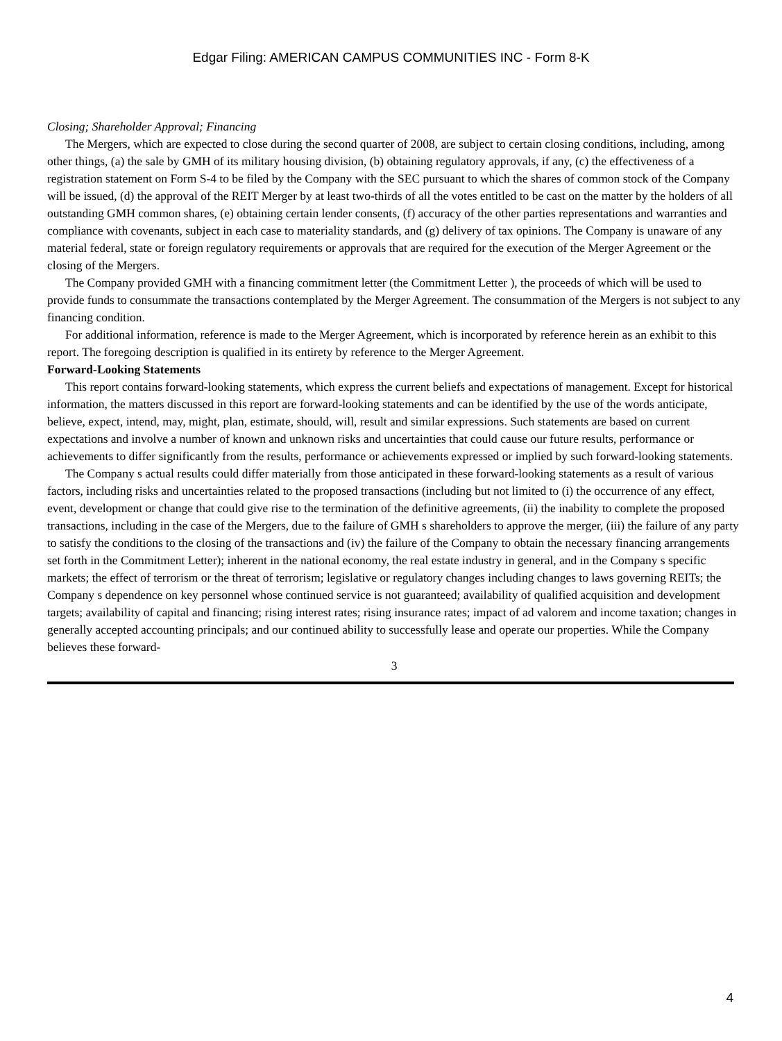Edgar Filing: AMERICAN CAMPUS COMMUNITIES INC - Form 8-K
Closing; Shareholder Approval; Financing
The Mergers, which are expected to close during the second quarter of 2008, are subject to certain closing conditions, including, among other things, (a) the sale by GMH of its military housing division, (b) obtaining regulatory approvals, if any, (c) the effectiveness of a registration statement on Form S-4 to be filed by the Company with the SEC pursuant to which the shares of common stock of the Company will be issued, (d) the approval of the REIT Merger by at least two-thirds of all the votes entitled to be cast on the matter by the holders of all outstanding GMH common shares, (e) obtaining certain lender consents, (f) accuracy of the other parties representations and warranties and compliance with covenants, subject in each case to materiality standards, and (g) delivery of tax opinions. The Company is unaware of any material federal, state or foreign regulatory requirements or approvals that are required for the execution of the Merger Agreement or the closing of the Mergers.
The Company provided GMH with a financing commitment letter (the Commitment Letter ), the proceeds of which will be used to provide funds to consummate the transactions contemplated by the Merger Agreement. The consummation of the Mergers is not subject to any financing condition.
For additional information, reference is made to the Merger Agreement, which is incorporated by reference herein as an exhibit to this report. The foregoing description is qualified in its entirety by reference to the Merger Agreement.
Forward-Looking Statements
This report contains forward-looking statements, which express the current beliefs and expectations of management. Except for historical information, the matters discussed in this report are forward-looking statements and can be identified by the use of the words anticipate, believe, expect, intend, may, might, plan, estimate, should, will, result and similar expressions. Such statements are based on current expectations and involve a number of known and unknown risks and uncertainties that could cause our future results, performance or achievements to differ significantly from the results, performance or achievements expressed or implied by such forward-looking statements.
The Company s actual results could differ materially from those anticipated in these forward-looking statements as a result of various factors, including risks and uncertainties related to the proposed transactions (including but not limited to (i) the occurrence of any effect, event, development or change that could give rise to the termination of the definitive agreements, (ii) the inability to complete the proposed transactions, including in the case of the Mergers, due to the failure of GMH s shareholders to approve the merger, (iii) the failure of any party to satisfy the conditions to the closing of the transactions and (iv) the failure of the Company to obtain the necessary financing arrangements set forth in the Commitment Letter); inherent in the national economy, the real estate industry in general, and in the Company s specific markets; the effect of terrorism or the threat of terrorism; legislative or regulatory changes including changes to laws governing REITs; the Company s dependence on key personnel whose continued service is not guaranteed; availability of qualified acquisition and development targets; availability of capital and financing; rising interest rates; rising insurance rates; impact of ad valorem and income taxation; changes in generally accepted accounting principals; and our continued ability to successfully lease and operate our properties. While the Company believes these forward-
3
4